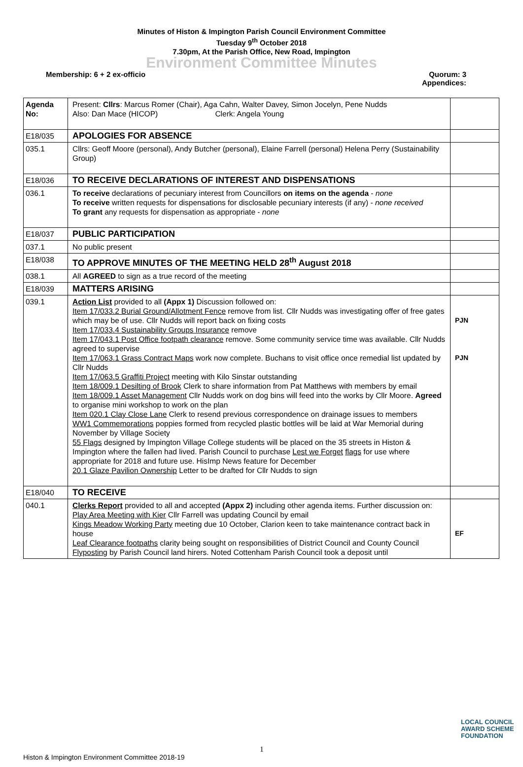Minutes of Histon & Impington Parish Council Environment Committee
Tuesday 9<sup>th</sup> October 2018
7.30pm, At the Parish Office, New Road, Impington
Environment Committee Minutes
Membership: 6 + 2 ex-officio Quorum: 3
Appendices:
| Agenda No: | Present: Cllrs : Marcus Romer (Chair), Aga Cahn, Walter Davey, Simon Jocelyn, Pene Nudds Also: Dan Mace (HICOP) Clerk: Angela Young | |
| E18/035 | APOLOGIES FOR ABSENCE | |
| 035.1 | Cllrs: Geoff Moore (personal), Andy Butcher (personal), Elaine Farrell (personal) Helena Perry (Sustainability Group) | |
| E18/036 | TO RECEIVE DECLARATIONS OF INTEREST AND DISPENSATIONS | |
| 036.1 | To receive declarations of pecuniary interest from Councillors on items on the agenda - none To receive written requests for dispensations for disclosable pecuniary interests (if any) - none received To grant any requests for dispensation as appropriate - none | |
| E18/037 | PUBLIC PARTICIPATION | |
| 037.1 | No public present | |
| E18/038 | TO APPROVE MINUTES OF THE MEETING HELD 28<sup>th</sup> August 2018 | |
| 038.1 | All AGREED to sign as a true record of the meeting | |
| E18/039 | MATTERS ARISING | |
| 039.1 | Action List provided to all (Appx 1) Discussion followed on: Item 17/033.2 Burial Ground/Allotment Fence remove from list. Cllr Nudds was investigating offer of free gates which may be of use. Cllr Nudds will report back on fixing costs Item 17/033.4 Sustainability Groups Insurance remove Item 17/043.1 Post Office footpath clearance remove. Some community service time was available. Cllr Nudds agreed to supervise Item 17/063.1 Grass Contract Maps work now complete. Buchans to visit office once remedial list updated by Cllr Nudds Item 17/063.5 Graffiti Project meeting with Kilo Sinstar outstanding Item 18/009.1 Desilting of Brook Clerk to share information from Pat Matthews with members by email Item 18/009.1 Asset Management Cllr Nudds work on dog bins will feed into the works by Cllr Moore. Agreed to organise mini workshop to work on the plan Item 020.1 Clay Close Lane Clerk to resend previous correspondence on drainage issues to members WW1 Commemorations poppies formed from recycled plastic bottles will be laid at War Memorial during November by Village Society 55 Flags designed by Impington Village College students will be placed on the 35 streets in Histon & Impington where the fallen had lived. Parish Council to purchase Lest we Forget flags for use where appropriate for 2018 and future use. HisImp News feature for December 20.1 Glaze Pavilion Ownership Letter to be drafted for Cllr Nudds to sign | PJN PJN |
| E18/040 | TO RECEIVE | |
| 040.1 | Clerks Report provided to all and accepted (Appx 2) including other agenda items. Further discussion on: Play Area Meeting with Kier Cllr Farrell was updating Council by email Kings Meadow Working Party meeting due 10 October, Clarion keen to take maintenance contract back in house Leaf Clearance footpaths clarity being sought on responsibilities of District Council and County Council Flyposting by Parish Council land hirers. Noted Cottenham Parish Council took a deposit until | EF |
1
LOCAL COUNCIL
AWARD SCHEME
FOUNDATION
Histon & Impington Environment Committee 2018-19